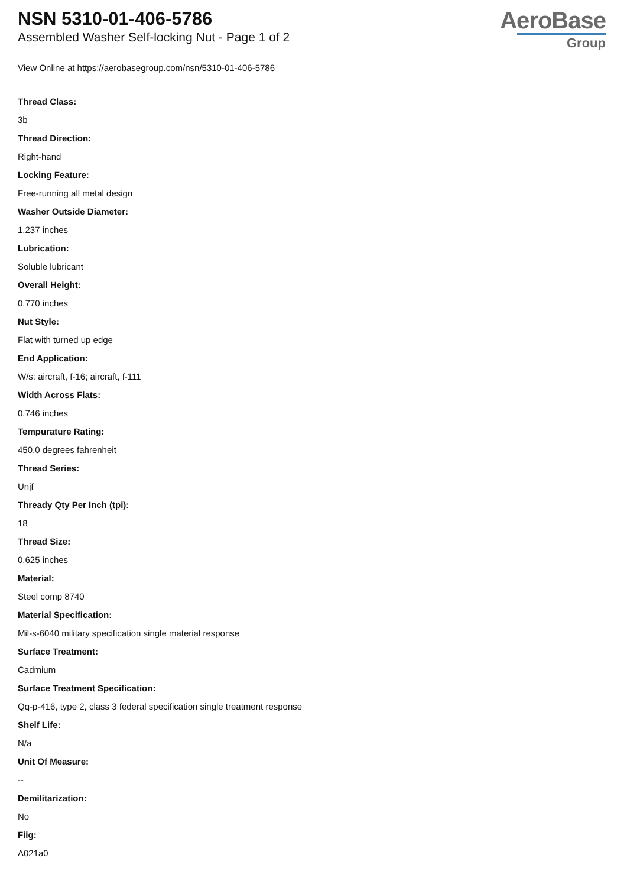NSN 5310-01-406-5786
Assembled Washer Self-locking Nut - Page 1 of 2
AeroBase
Group
View Online at https://aerobasegroup.com/nsn/5310-01-406-5786
Thread Class:
3b
Thread Direction:
Right-hand
Locking Feature:
Free-running all metal design
Washer Outside Diameter:
1.237 inches
Lubrication:
Soluble lubricant
Overall Height:
0.770 inches
Nut Style:
Flat with turned up edge
End Application:
W/s: aircraft, f-16; aircraft, f-111
Width Across Flats:
0.746 inches
Tempurature Rating:
450.0 degrees fahrenheit
Thread Series:
Unjf
Thready Qty Per Inch (tpi):
18
Thread Size:
0.625 inches
Material:
Steel comp 8740
Material Specification:
Mil-s-6040 military specification single material response
Surface Treatment:
Cadmium
Surface Treatment Specification:
Qq-p-416, type 2, class 3 federal specification single treatment response
Shelf Life:
N/a
Unit Of Measure:
--
Demilitarization:
No
Fiig:
A021a0